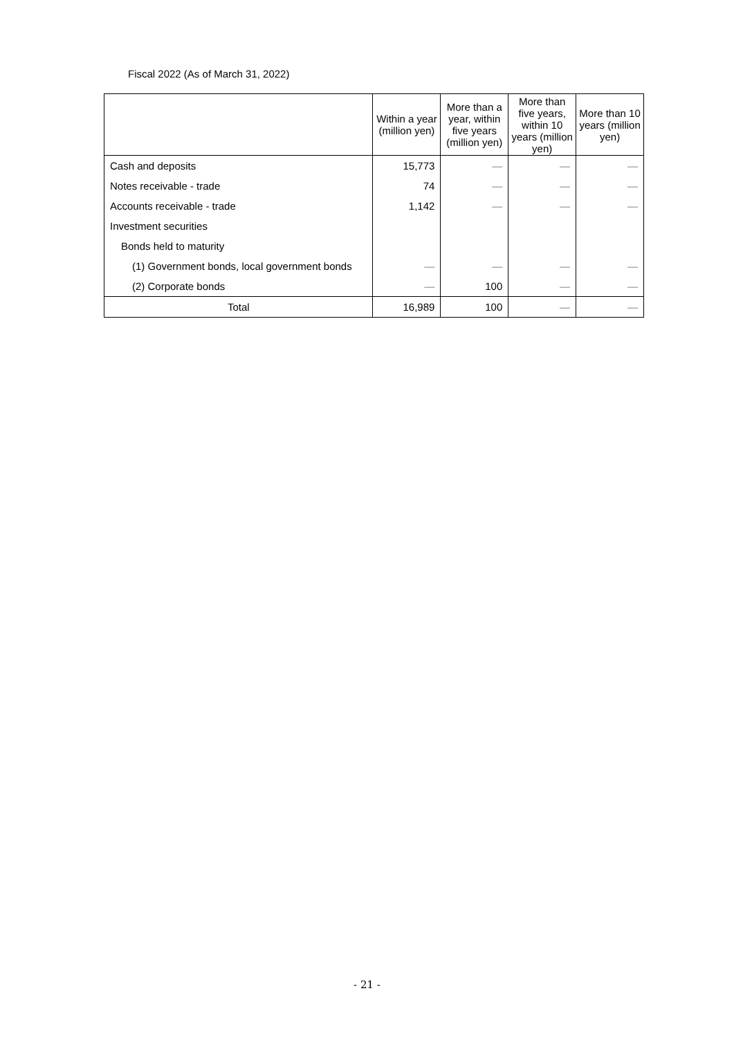Fiscal 2022 (As of March 31, 2022)
| | Within a year (million yen) | More than a year, within five years (million yen) | More than five years, within 10 years (million yen) | More than 10 years (million yen) |
| --- | --- | --- | --- | --- |
| Cash and deposits | 15,773 | — | — | — |
| Notes receivable - trade | 74 | — | — | — |
| Accounts receivable - trade | 1,142 | — | — | — |
| Investment securities | | | | |
| Bonds held to maturity | | | | |
| (1) Government bonds, local government bonds | — | — | — | — |
| (2) Corporate bonds | — | 100 | — | — |
| Total | 16,989 | 100 | — | — |
- 21 -